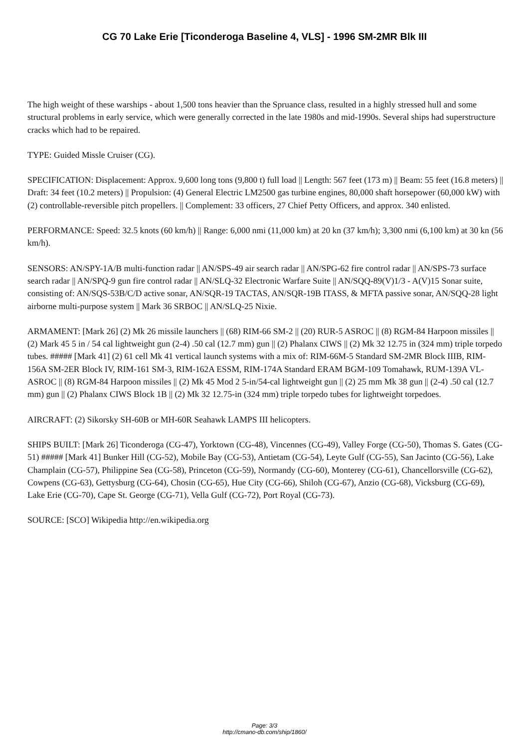CG 70 Lake Erie [Ticonderoga Baseline 4, VLS] - 1996 SM-2MR Blk III
The high weight of these warships - about 1,500 tons heavier than the Spruance class, resulted in a highly stressed hull and some structural problems in early service, which were generally corrected in the late 1980s and mid-1990s. Several ships had superstructure cracks which had to be repaired.
TYPE: Guided Missle Cruiser (CG).
SPECIFICATION: Displacement: Approx. 9,600 long tons (9,800 t) full load || Length: 567 feet (173 m) || Beam: 55 feet (16.8 meters) || Draft: 34 feet (10.2 meters) || Propulsion: (4) General Electric LM2500 gas turbine engines, 80,000 shaft horsepower (60,000 kW) with (2) controllable-reversible pitch propellers. || Complement: 33 officers, 27 Chief Petty Officers, and approx. 340 enlisted.
PERFORMANCE: Speed: 32.5 knots (60 km/h) || Range: 6,000 nmi (11,000 km) at 20 kn (37 km/h); 3,300 nmi (6,100 km) at 30 kn (56 km/h).
SENSORS: AN/SPY-1A/B multi-function radar || AN/SPS-49 air search radar || AN/SPG-62 fire control radar || AN/SPS-73 surface search radar || AN/SPQ-9 gun fire control radar || AN/SLQ-32 Electronic Warfare Suite || AN/SQQ-89(V)1/3 - A(V)15 Sonar suite, consisting of: AN/SQS-53B/C/D active sonar, AN/SQR-19 TACTAS, AN/SQR-19B ITASS, & MFTA passive sonar, AN/SQQ-28 light airborne multi-purpose system || Mark 36 SRBOC || AN/SLQ-25 Nixie.
ARMAMENT: [Mark 26] (2) Mk 26 missile launchers || (68) RIM-66 SM-2 || (20) RUR-5 ASROC || (8) RGM-84 Harpoon missiles || (2) Mark 45 5 in / 54 cal lightweight gun (2-4) .50 cal (12.7 mm) gun || (2) Phalanx CIWS || (2) Mk 32 12.75 in (324 mm) triple torpedo tubes. ##### [Mark 41] (2) 61 cell Mk 41 vertical launch systems with a mix of: RIM-66M-5 Standard SM-2MR Block IIIB, RIM-156A SM-2ER Block IV, RIM-161 SM-3, RIM-162A ESSM, RIM-174A Standard ERAM BGM-109 Tomahawk, RUM-139A VL-ASROC || (8) RGM-84 Harpoon missiles || (2) Mk 45 Mod 2 5-in/54-cal lightweight gun || (2) 25 mm Mk 38 gun || (2-4) .50 cal (12.7 mm) gun || (2) Phalanx CIWS Block 1B || (2) Mk 32 12.75-in (324 mm) triple torpedo tubes for lightweight torpedoes.
AIRCRAFT: (2) Sikorsky SH-60B or MH-60R Seahawk LAMPS III helicopters.
SHIPS BUILT: [Mark 26] Ticonderoga (CG-47), Yorktown (CG-48), Vincennes (CG-49), Valley Forge (CG-50), Thomas S. Gates (CG-51) ##### [Mark 41] Bunker Hill (CG-52), Mobile Bay (CG-53), Antietam (CG-54), Leyte Gulf (CG-55), San Jacinto (CG-56), Lake Champlain (CG-57), Philippine Sea (CG-58), Princeton (CG-59), Normandy (CG-60), Monterey (CG-61), Chancellorsville (CG-62), Cowpens (CG-63), Gettysburg (CG-64), Chosin (CG-65), Hue City (CG-66), Shiloh (CG-67), Anzio (CG-68), Vicksburg (CG-69), Lake Erie (CG-70), Cape St. George (CG-71), Vella Gulf (CG-72), Port Royal (CG-73).
SOURCE: [SCO] Wikipedia http://en.wikipedia.org
Page: 3/3
http://cmano-db.com/ship/1860/